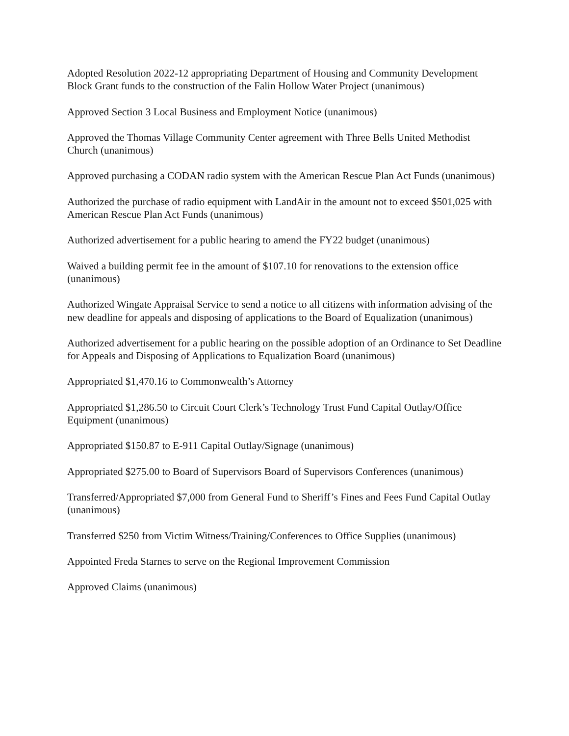Adopted Resolution 2022-12 appropriating Department of Housing and Community Development Block Grant funds to the construction of the Falin Hollow Water Project (unanimous)
Approved Section 3 Local Business and Employment Notice (unanimous)
Approved the Thomas Village Community Center agreement with Three Bells United Methodist Church (unanimous)
Approved purchasing a CODAN radio system with the American Rescue Plan Act Funds (unanimous)
Authorized the purchase of radio equipment with LandAir in the amount not to exceed $501,025 with American Rescue Plan Act Funds (unanimous)
Authorized advertisement for a public hearing to amend the FY22 budget (unanimous)
Waived a building permit fee in the amount of $107.10 for renovations to the extension office (unanimous)
Authorized Wingate Appraisal Service to send a notice to all citizens with information advising of the new deadline for appeals and disposing of applications to the Board of Equalization (unanimous)
Authorized advertisement for a public hearing on the possible adoption of an Ordinance to Set Deadline for Appeals and Disposing of Applications to Equalization Board (unanimous)
Appropriated $1,470.16 to Commonwealth’s Attorney
Appropriated $1,286.50 to Circuit Court Clerk’s Technology Trust Fund Capital Outlay/Office Equipment (unanimous)
Appropriated $150.87 to E-911 Capital Outlay/Signage (unanimous)
Appropriated $275.00 to Board of Supervisors Board of Supervisors Conferences (unanimous)
Transferred/Appropriated $7,000 from General Fund to Sheriff’s Fines and Fees Fund Capital Outlay (unanimous)
Transferred $250 from Victim Witness/Training/Conferences to Office Supplies (unanimous)
Appointed Freda Starnes to serve on the Regional Improvement Commission
Approved Claims (unanimous)